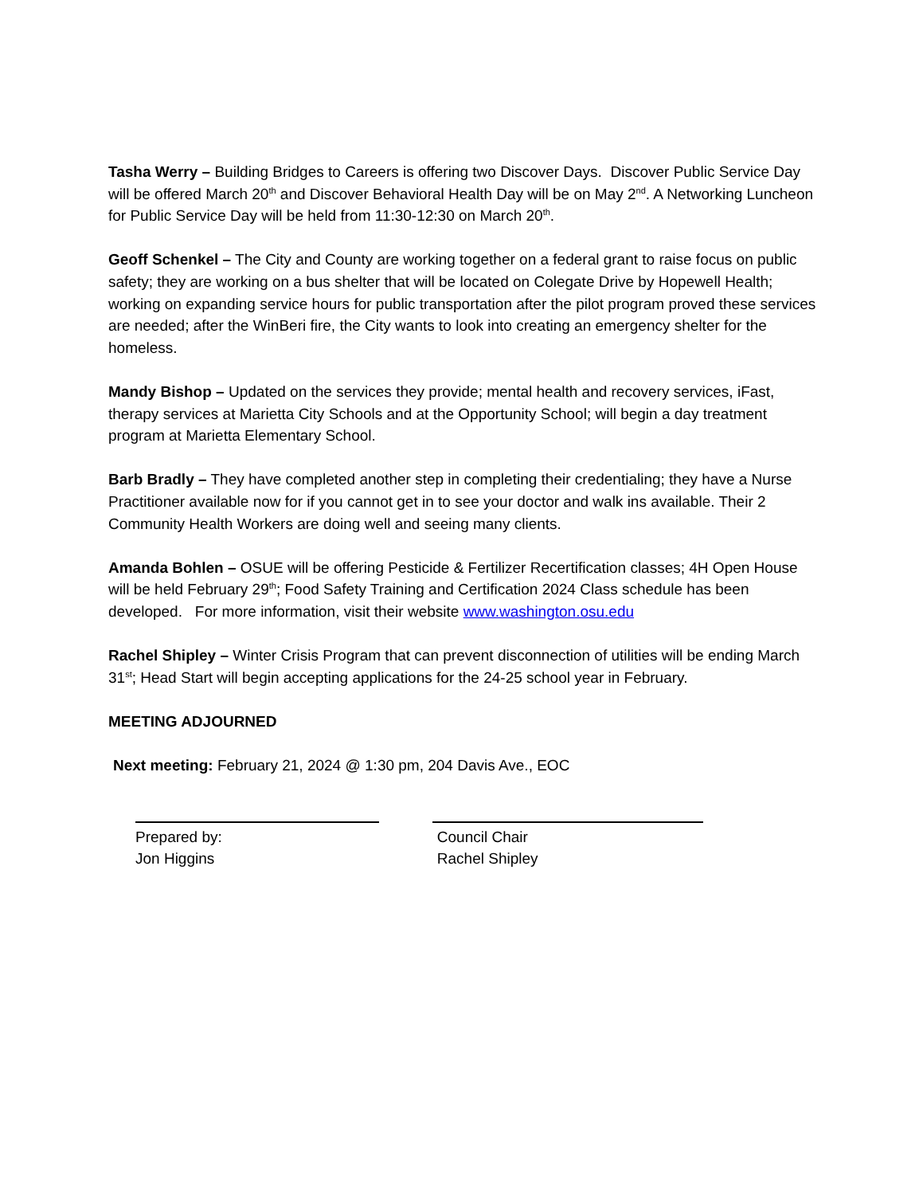Tasha Werry – Building Bridges to Careers is offering two Discover Days. Discover Public Service Day will be offered March 20<sup>th</sup> and Discover Behavioral Health Day will be on May 2<sup>nd</sup>. A Networking Luncheon for Public Service Day will be held from 11:30-12:30 on March 20<sup>th</sup>.
Geoff Schenkel – The City and County are working together on a federal grant to raise focus on public safety; they are working on a bus shelter that will be located on Colegate Drive by Hopewell Health; working on expanding service hours for public transportation after the pilot program proved these services are needed; after the WinBeri fire, the City wants to look into creating an emergency shelter for the homeless.
Mandy Bishop – Updated on the services they provide; mental health and recovery services, iFast, therapy services at Marietta City Schools and at the Opportunity School; will begin a day treatment program at Marietta Elementary School.
Barb Bradly – They have completed another step in completing their credentialing; they have a Nurse Practitioner available now for if you cannot get in to see your doctor and walk ins available. Their 2 Community Health Workers are doing well and seeing many clients.
Amanda Bohlen – OSUE will be offering Pesticide & Fertilizer Recertification classes; 4H Open House will be held February 29<sup>th</sup>; Food Safety Training and Certification 2024 Class schedule has been developed. For more information, visit their website www.washington.osu.edu
Rachel Shipley – Winter Crisis Program that can prevent disconnection of utilities will be ending March 31<sup>st</sup>; Head Start will begin accepting applications for the 24-25 school year in February.
MEETING ADJOURNED
Next meeting: February 21, 2024 @ 1:30 pm, 204 Davis Ave., EOC
Prepared by:
Jon Higgins
Council Chair
Rachel Shipley